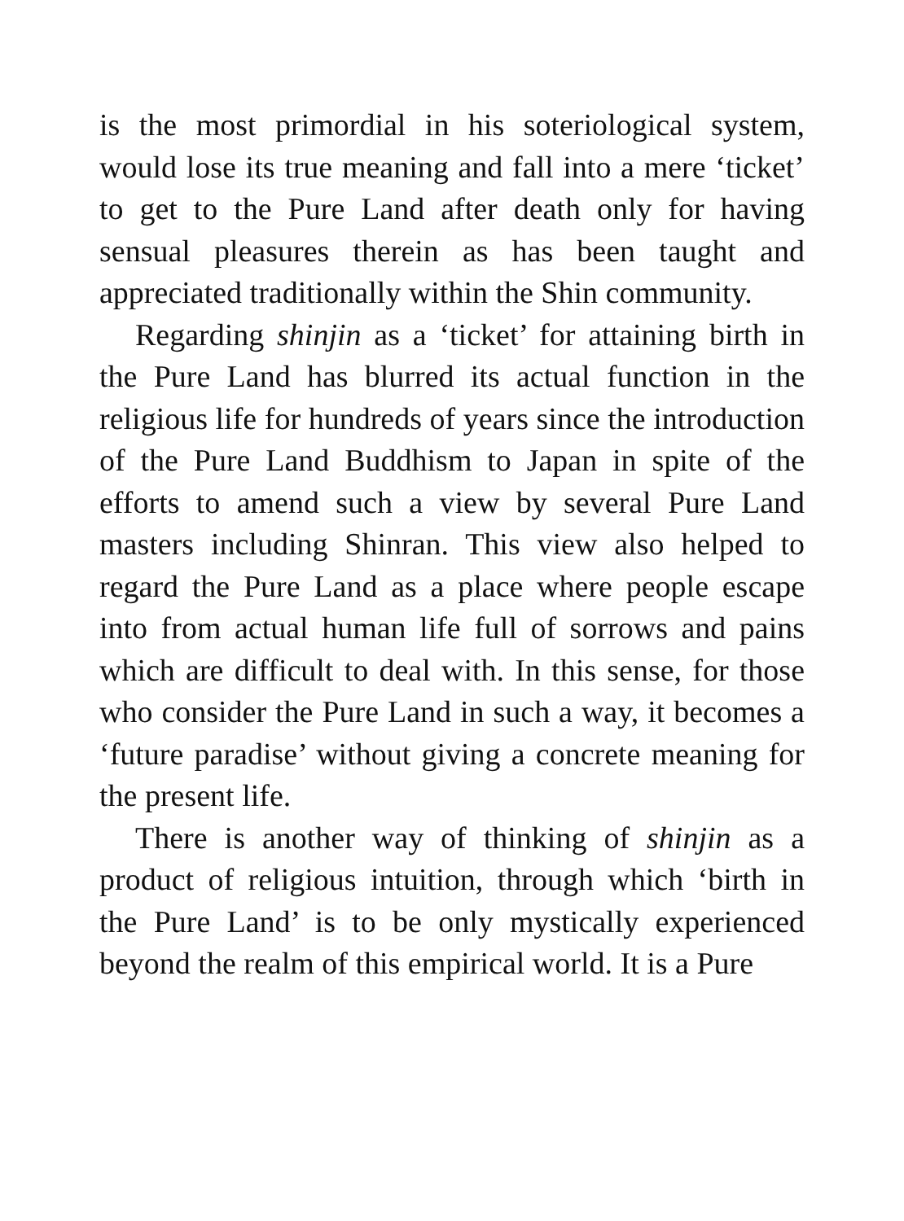is the most primordial in his soteriological system, would lose its true meaning and fall into a mere ‘ticket’ to get to the Pure Land after death only for having sensual pleasures therein as has been taught and appreciated traditionally within the Shin community.
Regarding shinjin as a ‘ticket’ for attaining birth in the Pure Land has blurred its actual function in the religious life for hundreds of years since the introduction of the Pure Land Buddhism to Japan in spite of the efforts to amend such a view by several Pure Land masters including Shinran. This view also helped to regard the Pure Land as a place where people escape into from actual human life full of sorrows and pains which are difficult to deal with. In this sense, for those who consider the Pure Land in such a way, it becomes a ‘future paradise’ without giving a concrete meaning for the present life.
There is another way of thinking of shinjin as a product of religious intuition, through which ‘birth in the Pure Land’ is to be only mystically experienced beyond the realm of this empirical world. It is a Pure